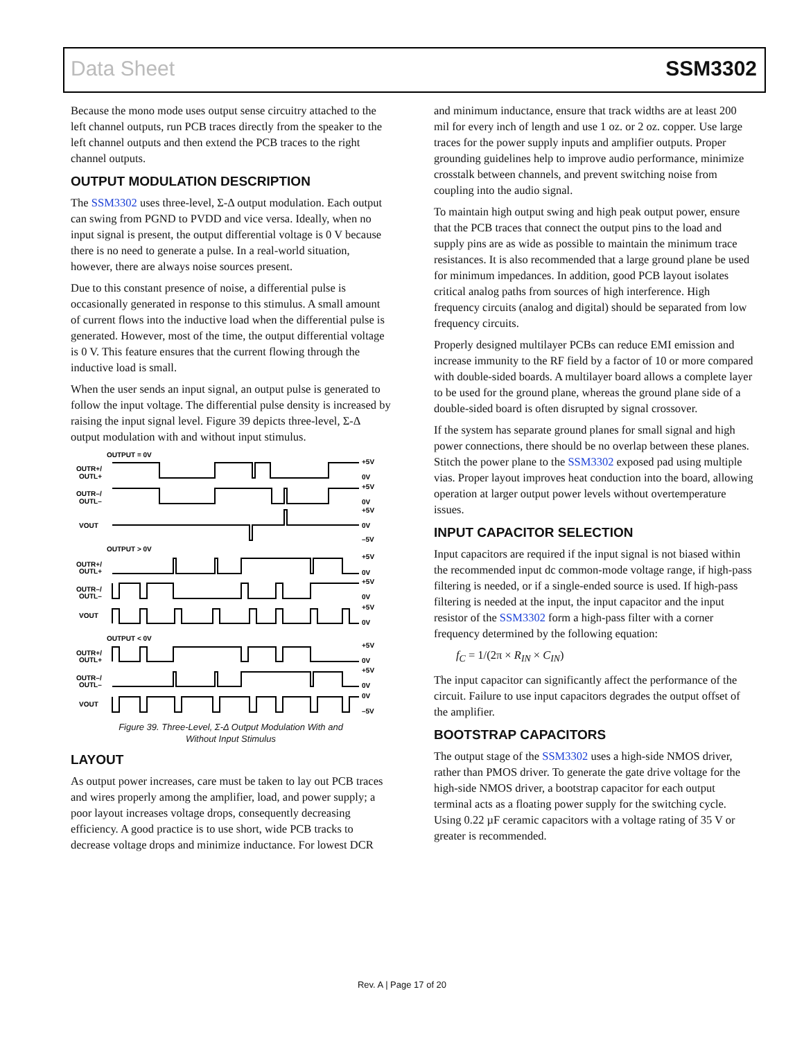Data Sheet SSM3302
Because the mono mode uses output sense circuitry attached to the left channel outputs, run PCB traces directly from the speaker to the left channel outputs and then extend the PCB traces to the right channel outputs.
OUTPUT MODULATION DESCRIPTION
The SSM3302 uses three-level, Σ-Δ output modulation. Each output can swing from PGND to PVDD and vice versa. Ideally, when no input signal is present, the output differential voltage is 0 V because there is no need to generate a pulse. In a real-world situation, however, there are always noise sources present.
Due to this constant presence of noise, a differential pulse is occasionally generated in response to this stimulus. A small amount of current flows into the inductive load when the differential pulse is generated. However, most of the time, the output differential voltage is 0 V. This feature ensures that the current flowing through the inductive load is small.
When the user sends an input signal, an output pulse is generated to follow the input voltage. The differential pulse density is increased by raising the input signal level. Figure 39 depicts three-level, Σ-Δ output modulation with and without input stimulus.
OUTPUT = 0V
OUTR+/
OUTL+
OUTR–/
OUTL–
VOUT
OUTPUT > 0V
OUTR+/
OUTL+
OUTR–/
OUTL–
VOUT
OUTPUT < 0V
OUTR+/
OUTL+
OUTR–/
OUTL–
VOUT
+5V
0V
+5V
0V
+5V
0V
–5V
+5V
0V
+5V
0V
+5V
0V
+5V
0V
+5V
0V
0V
–5V
Figure 39. Three-Level, Σ-Δ Output Modulation With and
Without Input Stimulus
LAYOUT
As output power increases, care must be taken to lay out PCB traces and wires properly among the amplifier, load, and power supply; a poor layout increases voltage drops, consequently decreasing efficiency. A good practice is to use short, wide PCB tracks to decrease voltage drops and minimize inductance. For lowest DCR
and minimum inductance, ensure that track widths are at least 200 mil for every inch of length and use 1 oz. or 2 oz. copper. Use large traces for the power supply inputs and amplifier outputs. Proper grounding guidelines help to improve audio performance, minimize crosstalk between channels, and prevent switching noise from coupling into the audio signal.
To maintain high output swing and high peak output power, ensure that the PCB traces that connect the output pins to the load and supply pins are as wide as possible to maintain the minimum trace resistances. It is also recommended that a large ground plane be used for minimum impedances. In addition, good PCB layout isolates critical analog paths from sources of high interference. High frequency circuits (analog and digital) should be separated from low frequency circuits.
Properly designed multilayer PCBs can reduce EMI emission and increase immunity to the RF field by a factor of 10 or more compared with double-sided boards. A multilayer board allows a complete layer to be used for the ground plane, whereas the ground plane side of a double-sided board is often disrupted by signal crossover.
If the system has separate ground planes for small signal and high power connections, there should be no overlap between these planes. Stitch the power plane to the SSM3302 exposed pad using multiple vias. Proper layout improves heat conduction into the board, allowing operation at larger output power levels without overtemperature issues.
INPUT CAPACITOR SELECTION
Input capacitors are required if the input signal is not biased within the recommended input dc common-mode voltage range, if high-pass filtering is needed, or if a single-ended source is used. If high-pass filtering is needed at the input, the input capacitor and the input resistor of the SSM3302 form a high-pass filter with a corner frequency determined by the following equation:
f<sub>C</sub> = 1/(2π × R<sub>IN</sub> × C<sub>IN</sub>)
The input capacitor can significantly affect the performance of the circuit. Failure to use input capacitors degrades the output offset of the amplifier.
BOOTSTRAP CAPACITORS
The output stage of the SSM3302 uses a high-side NMOS driver, rather than PMOS driver. To generate the gate drive voltage for the high-side NMOS driver, a bootstrap capacitor for each output terminal acts as a floating power supply for the switching cycle. Using 0.22 µF ceramic capacitors with a voltage rating of 35 V or greater is recommended.
Rev. A | Page 17 of 20